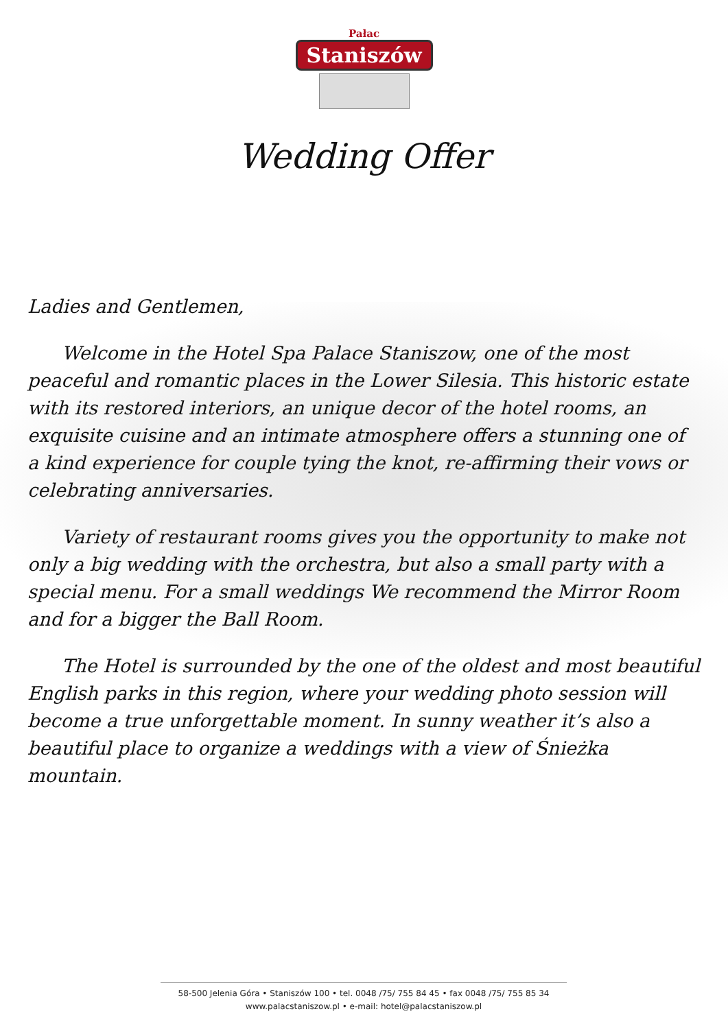Pałac
Staniszów
Wedding Offer
Ladies and Gentlemen,
Welcome in the Hotel Spa Palace Staniszow, one of the most peaceful and romantic places in the Lower Silesia. This historic estate with its restored interiors, an unique decor of the hotel rooms, an exquisite cuisine and an intimate atmosphere offers a stunning one of a kind experience for couple tying the knot, re-affirming their vows or celebrating anniversaries.
Variety of restaurant rooms gives you the opportunity to make not only a big wedding with the orchestra, but also a small party with a special menu. For a small weddings We recommend the Mirror Room and for a bigger the Ball Room.
The Hotel is surrounded by the one of the oldest and most beautiful English parks in this region, where your wedding photo session will become a true unforgettable moment. In sunny weather it’s also a beautiful place to organize a weddings with a view of Śnieżka mountain.
58-500 Jelenia Góra • Staniszów 100 • tel. 0048 /75/ 755 84 45 • fax 0048 /75/ 755 85 34
www.palacstaniszow.pl • e-mail: hotel@palacstaniszow.pl